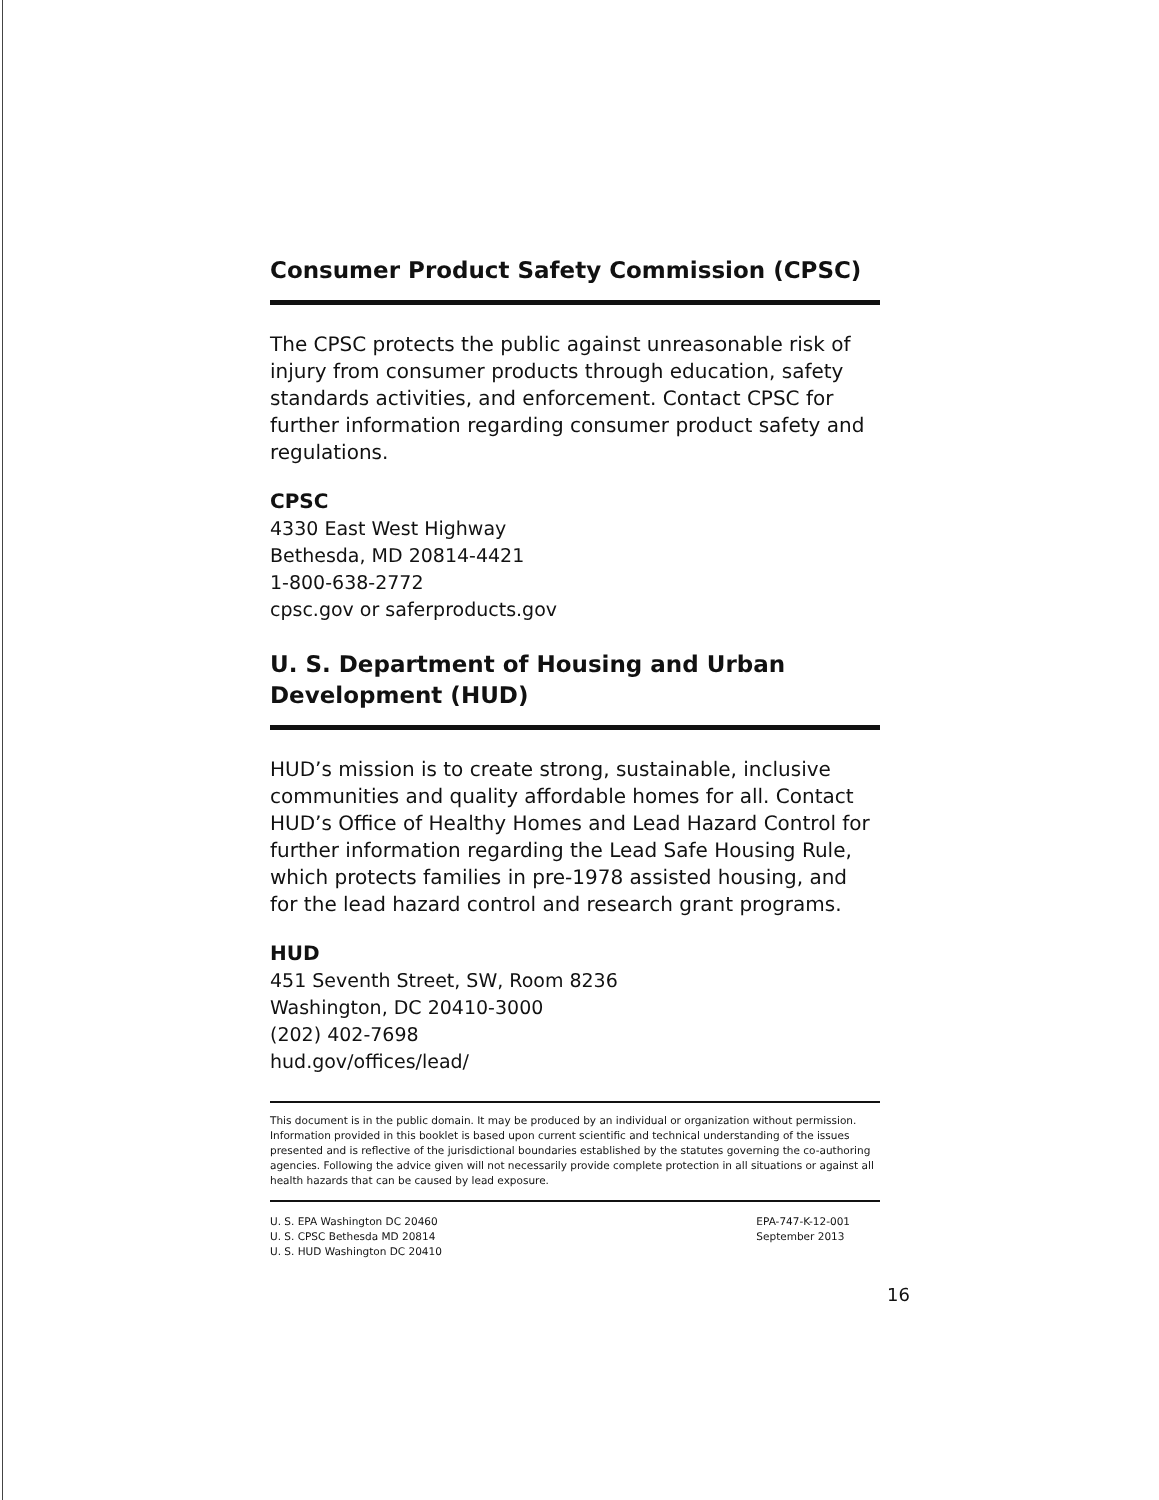Consumer Product Safety Commission (CPSC)
The CPSC protects the public against unreasonable risk of injury from consumer products through education, safety standards activities, and enforcement. Contact CPSC for further information regarding consumer product safety and regulations.
CPSC
4330 East West Highway
Bethesda, MD 20814-4421
1-800-638-2772
cpsc.gov or saferproducts.gov
U. S. Department of Housing and Urban
Development (HUD)
HUD’s mission is to create strong, sustainable, inclusive communities and quality affordable homes for all. Contact HUD’s Office of Healthy Homes and Lead Hazard Control for further information regarding the Lead Safe Housing Rule, which protects families in pre-1978 assisted housing, and for the lead hazard control and research grant programs.
HUD
451 Seventh Street, SW, Room 8236
Washington, DC 20410-3000
(202) 402-7698
hud.gov/offices/lead/
This document is in the public domain. It may be produced by an individual or organization without permission. Information provided in this booklet is based upon current scientific and technical understanding of the issues presented and is reflective of the jurisdictional boundaries established by the statutes governing the co-authoring agencies. Following the advice given will not necessarily provide complete protection in all situations or against all health hazards that can be caused by lead exposure.
U. S. EPA Washington DC 20460
U. S. CPSC Bethesda MD 20814
U. S. HUD Washington DC 20410
EPA-747-K-12-001
September 2013
16